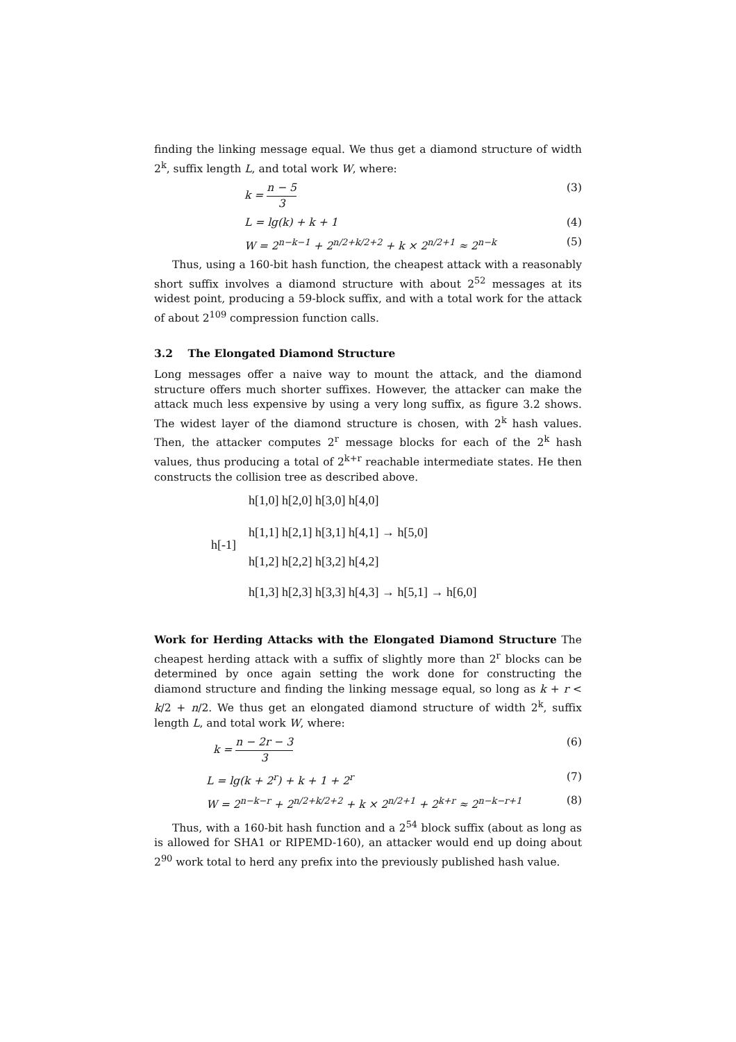finding the linking message equal. We thus get a diamond structure of width 2<sup>k</sup>, suffix length L, and total work W, where:
k = n − 5 3 (3)
L = lg(k) + k + 1 (4)
W = 2<sup>n−k−1</sup> + 2<sup>n/2+k/2+2</sup> + k × 2<sup>n/2+1</sup> ≈ 2<sup>n−k</sup> (5)
Thus, using a 160-bit hash function, the cheapest attack with a reasonably short suffix involves a diamond structure with about 2<sup>52</sup> messages at its widest point, producing a 59-block suffix, and with a total work for the attack of about 2<sup>109</sup> compression function calls.
3.2 The Elongated Diamond Structure
Long messages offer a naive way to mount the attack, and the diamond structure offers much shorter suffixes. However, the attacker can make the attack much less expensive by using a very long suffix, as figure 3.2 shows. The widest layer of the diamond structure is chosen, with 2<sup>k</sup> hash values. Then, the attacker computes 2<sup>r</sup> message blocks for each of the 2<sup>k</sup> hash values, thus producing a total of 2<sup>k+r</sup> reachable intermediate states. He then constructs the collision tree as described above.
h[1,0] h[2,0] h[3,0] h[4,0]
h[1,1] h[2,1] h[3,1] h[4,1] → h[5,0]
h[-1]
h[1,2] h[2,2] h[3,2] h[4,2]
h[1,3] h[2,3] h[3,3] h[4,3] → h[5,1] → h[6,0]
Work for Herding Attacks with the Elongated Diamond Structure The cheapest herding attack with a suffix of slightly more than 2<sup>r</sup> blocks can be determined by once again setting the work done for constructing the diamond structure and finding the linking message equal, so long as k + r < k/2 + n/2. We thus get an elongated diamond structure of width 2<sup>k</sup>, suffix length L, and total work W, where:
k = n − 2r − 3 3 (6)
L = lg(k + 2<sup>r</sup>) + k + 1 + 2<sup>r</sup> (7)
W = 2<sup>n−k−r</sup> + 2<sup>n/2+k/2+2</sup> + k × 2<sup>n/2+1</sup> + 2<sup>k+r</sup> ≈ 2<sup>n−k−r+1</sup> (8)
Thus, with a 160-bit hash function and a 2<sup>54</sup> block suffix (about as long as is allowed for SHA1 or RIPEMD-160), an attacker would end up doing about 2<sup>90</sup> work total to herd any prefix into the previously published hash value.